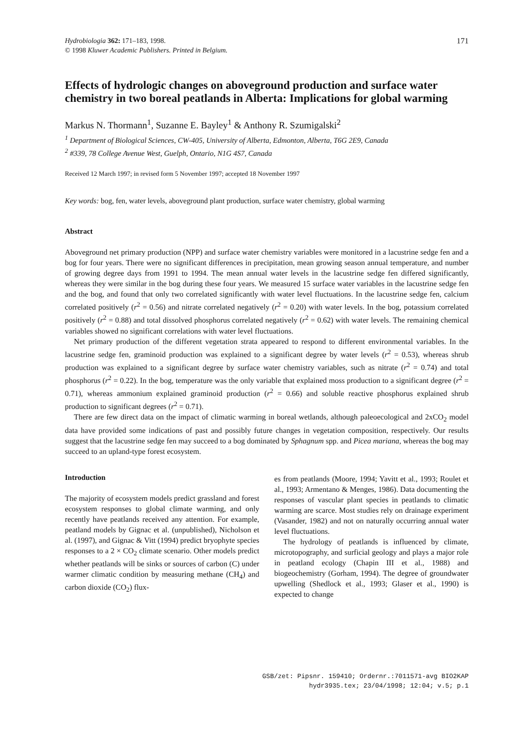Hydrobiologia 362: 171–183, 1998.
© 1998 Kluwer Academic Publishers. Printed in Belgium.
171
Effects of hydrologic changes on aboveground production and surface water chemistry in two boreal peatlands in Alberta: Implications for global warming
Markus N. Thormann<sup>1</sup>, Suzanne E. Bayley<sup>1</sup> & Anthony R. Szumigalski<sup>2</sup>
<sup>1</sup> Department of Biological Sciences, CW-405, University of Alberta, Edmonton, Alberta, T6G 2E9, Canada
<sup>2</sup> #339, 78 College Avenue West, Guelph, Ontario, N1G 4S7, Canada
Received 12 March 1997; in revised form 5 November 1997; accepted 18 November 1997
Key words: bog, fen, water levels, aboveground plant production, surface water chemistry, global warming
Abstract
Aboveground net primary production (NPP) and surface water chemistry variables were monitored in a lacustrine sedge fen and a bog for four years. There were no significant differences in precipitation, mean growing season annual temperature, and number of growing degree days from 1991 to 1994. The mean annual water levels in the lacustrine sedge fen differed significantly, whereas they were similar in the bog during these four years. We measured 15 surface water variables in the lacustrine sedge fen and the bog, and found that only two correlated significantly with water level fluctuations. In the lacustrine sedge fen, calcium correlated positively (r<sup>2</sup> = 0.56) and nitrate correlated negatively (r<sup>2</sup> = 0.20) with water levels. In the bog, potassium correlated positively (r<sup>2</sup> = 0.88) and total dissolved phosphorus correlated negatively (r<sup>2</sup> = 0.62) with water levels. The remaining chemical variables showed no significant correlations with water level fluctuations.
Net primary production of the different vegetation strata appeared to respond to different environmental variables. In the lacustrine sedge fen, graminoid production was explained to a significant degree by water levels (r<sup>2</sup> = 0.53), whereas shrub production was explained to a significant degree by surface water chemistry variables, such as nitrate (r<sup>2</sup> = 0.74) and total phosphorus (r<sup>2</sup> = 0.22). In the bog, temperature was the only variable that explained moss production to a significant degree (r<sup>2</sup> = 0.71), whereas ammonium explained graminoid production (r<sup>2</sup> = 0.66) and soluble reactive phosphorus explained shrub production to significant degrees (r<sup>2</sup> = 0.71).
There are few direct data on the impact of climatic warming in boreal wetlands, although paleoecological and 2xCO<sub>2</sub> model data have provided some indications of past and possibly future changes in vegetation composition, respectively. Our results suggest that the lacustrine sedge fen may succeed to a bog dominated by Sphagnum spp. and Picea mariana, whereas the bog may succeed to an upland-type forest ecosystem.
Introduction
The majority of ecosystem models predict grassland and forest ecosystem responses to global climate warming, and only recently have peatlands received any attention. For example, peatland models by Gignac et al. (unpublished), Nicholson et al. (1997), and Gignac & Vitt (1994) predict bryophyte species responses to a 2 × CO<sub>2</sub> climate scenario. Other models predict whether peatlands will be sinks or sources of carbon (C) under warmer climatic condition by measuring methane (CH<sub>4</sub>) and carbon dioxide (CO<sub>2</sub>) flux-
es from peatlands (Moore, 1994; Yavitt et al., 1993; Roulet et al., 1993; Armentano & Menges, 1986). Data documenting the responses of vascular plant species in peatlands to climatic warming are scarce. Most studies rely on drainage experiment (Vasander, 1982) and not on naturally occurring annual water level fluctuations.
The hydrology of peatlands is influenced by climate, microtopography, and surficial geology and plays a major role in peatland ecology (Chapin III et al., 1988) and biogeochemistry (Gorham, 1994). The degree of groundwater upwelling (Shedlock et al., 1993; Glaser et al., 1990) is expected to change
GSB/zet: Pipsnr. 159410; Ordernr.:7011571-avg BIO2KAP
hydr3935.tex; 23/04/1998; 12:04; v.5; p.1